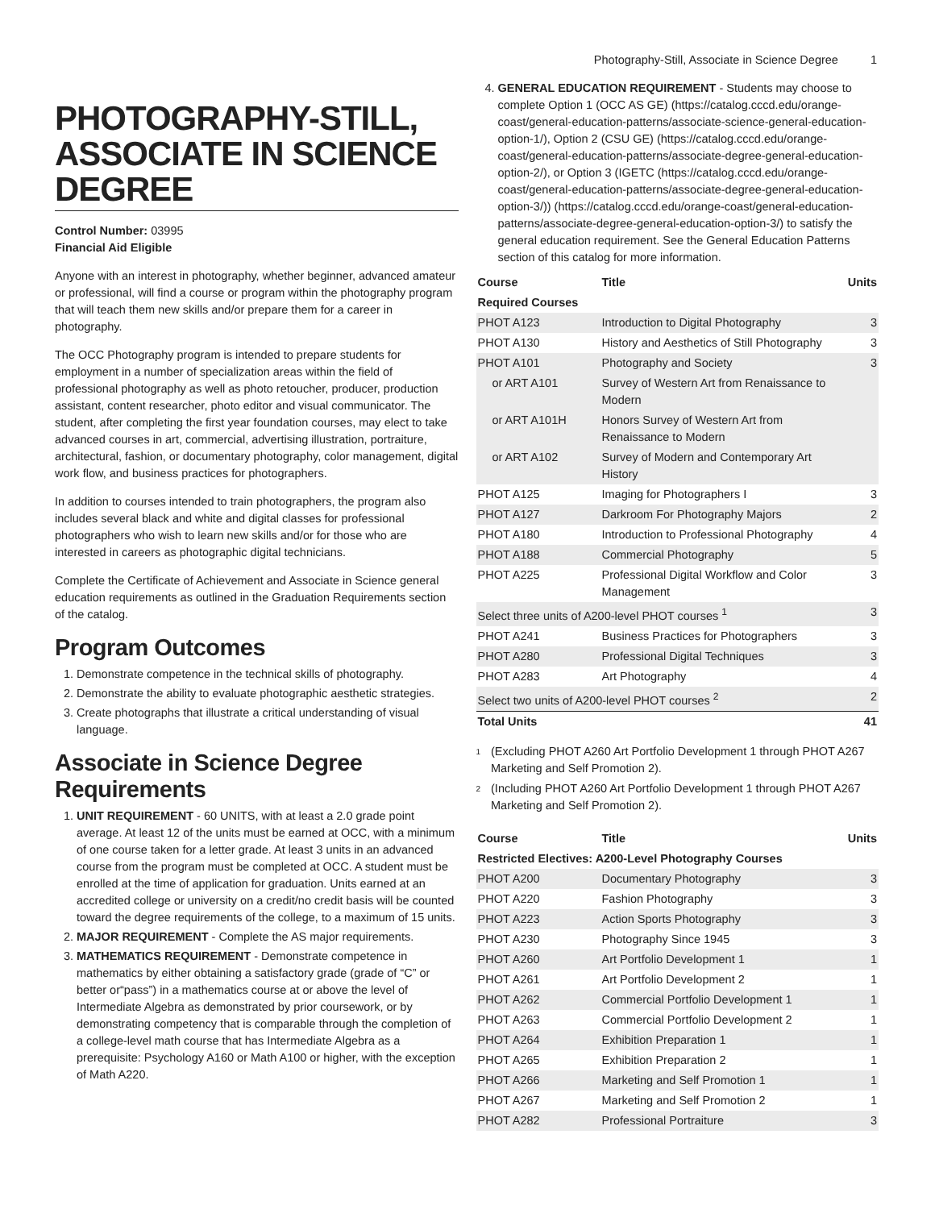Photography-Still, Associate in Science Degree 1
PHOTOGRAPHY-STILL, ASSOCIATE IN SCIENCE DEGREE
Control Number: 03995
Financial Aid Eligible
Anyone with an interest in photography, whether beginner, advanced amateur or professional, will find a course or program within the photography program that will teach them new skills and/or prepare them for a career in photography.
The OCC Photography program is intended to prepare students for employment in a number of specialization areas within the field of professional photography as well as photo retoucher, producer, production assistant, content researcher, photo editor and visual communicator. The student, after completing the first year foundation courses, may elect to take advanced courses in art, commercial, advertising illustration, portraiture, architectural, fashion, or documentary photography, color management, digital work flow, and business practices for photographers.
In addition to courses intended to train photographers, the program also includes several black and white and digital classes for professional photographers who wish to learn new skills and/or for those who are interested in careers as photographic digital technicians.
Complete the Certificate of Achievement and Associate in Science general education requirements as outlined in the Graduation Requirements section of the catalog.
Program Outcomes
1. Demonstrate competence in the technical skills of photography.
2. Demonstrate the ability to evaluate photographic aesthetic strategies.
3. Create photographs that illustrate a critical understanding of visual language.
Associate in Science Degree Requirements
1. UNIT REQUIREMENT - 60 UNITS, with at least a 2.0 grade point average. At least 12 of the units must be earned at OCC, with a minimum of one course taken for a letter grade. At least 3 units in an advanced course from the program must be completed at OCC. A student must be enrolled at the time of application for graduation. Units earned at an accredited college or university on a credit/no credit basis will be counted toward the degree requirements of the college, to a maximum of 15 units.
2. MAJOR REQUIREMENT - Complete the AS major requirements.
3. MATHEMATICS REQUIREMENT - Demonstrate competence in mathematics by either obtaining a satisfactory grade (grade of “C” or better or“pass”) in a mathematics course at or above the level of Intermediate Algebra as demonstrated by prior coursework, or by demonstrating competency that is comparable through the completion of a college-level math course that has Intermediate Algebra as a prerequisite: Psychology A160 or Math A100 or higher, with the exception of Math A220.
4. GENERAL EDUCATION REQUIREMENT - Students may choose to complete Option 1 (OCC AS GE) (https://catalog.cccd.edu/orange-coast/general-education-patterns/associate-science-general-education-option-1/), Option 2 (CSU GE) (https://catalog.cccd.edu/orange-coast/general-education-patterns/associate-degree-general-education-option-2/), or Option 3 (IGETC (https://catalog.cccd.edu/orange-coast/general-education-patterns/associate-degree-general-education-option-3/)) (https://catalog.cccd.edu/orange-coast/general-education-patterns/associate-degree-general-education-option-3/) to satisfy the general education requirement. See the General Education Patterns section of this catalog for more information.
| Course | Title | Units |
| --- | --- | --- |
| Required Courses | | |
| PHOT A123 | Introduction to Digital Photography | 3 |
| PHOT A130 | History and Aesthetics of Still Photography | 3 |
| PHOT A101 | Photography and Society | 3 |
| or ART A101 | Survey of Western Art from Renaissance to Modern | |
| or ART A101H | Honors Survey of Western Art from Renaissance to Modern | |
| or ART A102 | Survey of Modern and Contemporary Art History | |
| PHOT A125 | Imaging for Photographers I | 3 |
| PHOT A127 | Darkroom For Photography Majors | 2 |
| PHOT A180 | Introduction to Professional Photography | 4 |
| PHOT A188 | Commercial Photography | 5 |
| PHOT A225 | Professional Digital Workflow and Color Management | 3 |
| Select three units of A200-level PHOT courses <sup>1</sup> | | 3 |
| PHOT A241 | Business Practices for Photographers | 3 |
| PHOT A280 | Professional Digital Techniques | 3 |
| PHOT A283 | Art Photography | 4 |
| Select two units of A200-level PHOT courses <sup>2</sup> | | 2 |
| Total Units | | 41 |
<sup>1</sup>
(Excluding PHOT A260 Art Portfolio Development 1 through PHOT A267 Marketing and Self Promotion 2).
<sup>2</sup>
(Including PHOT A260 Art Portfolio Development 1 through PHOT A267 Marketing and Self Promotion 2).
| Course | Title | Units |
| --- | --- | --- |
| Restricted Electives: A200-Level Photography Courses | | |
| PHOT A200 | Documentary Photography | 3 |
| PHOT A220 | Fashion Photography | 3 |
| PHOT A223 | Action Sports Photography | 3 |
| PHOT A230 | Photography Since 1945 | 3 |
| PHOT A260 | Art Portfolio Development 1 | 1 |
| PHOT A261 | Art Portfolio Development 2 | 1 |
| PHOT A262 | Commercial Portfolio Development 1 | 1 |
| PHOT A263 | Commercial Portfolio Development 2 | 1 |
| PHOT A264 | Exhibition Preparation 1 | 1 |
| PHOT A265 | Exhibition Preparation 2 | 1 |
| PHOT A266 | Marketing and Self Promotion 1 | 1 |
| PHOT A267 | Marketing and Self Promotion 2 | 1 |
| PHOT A282 | Professional Portraiture | 3 |